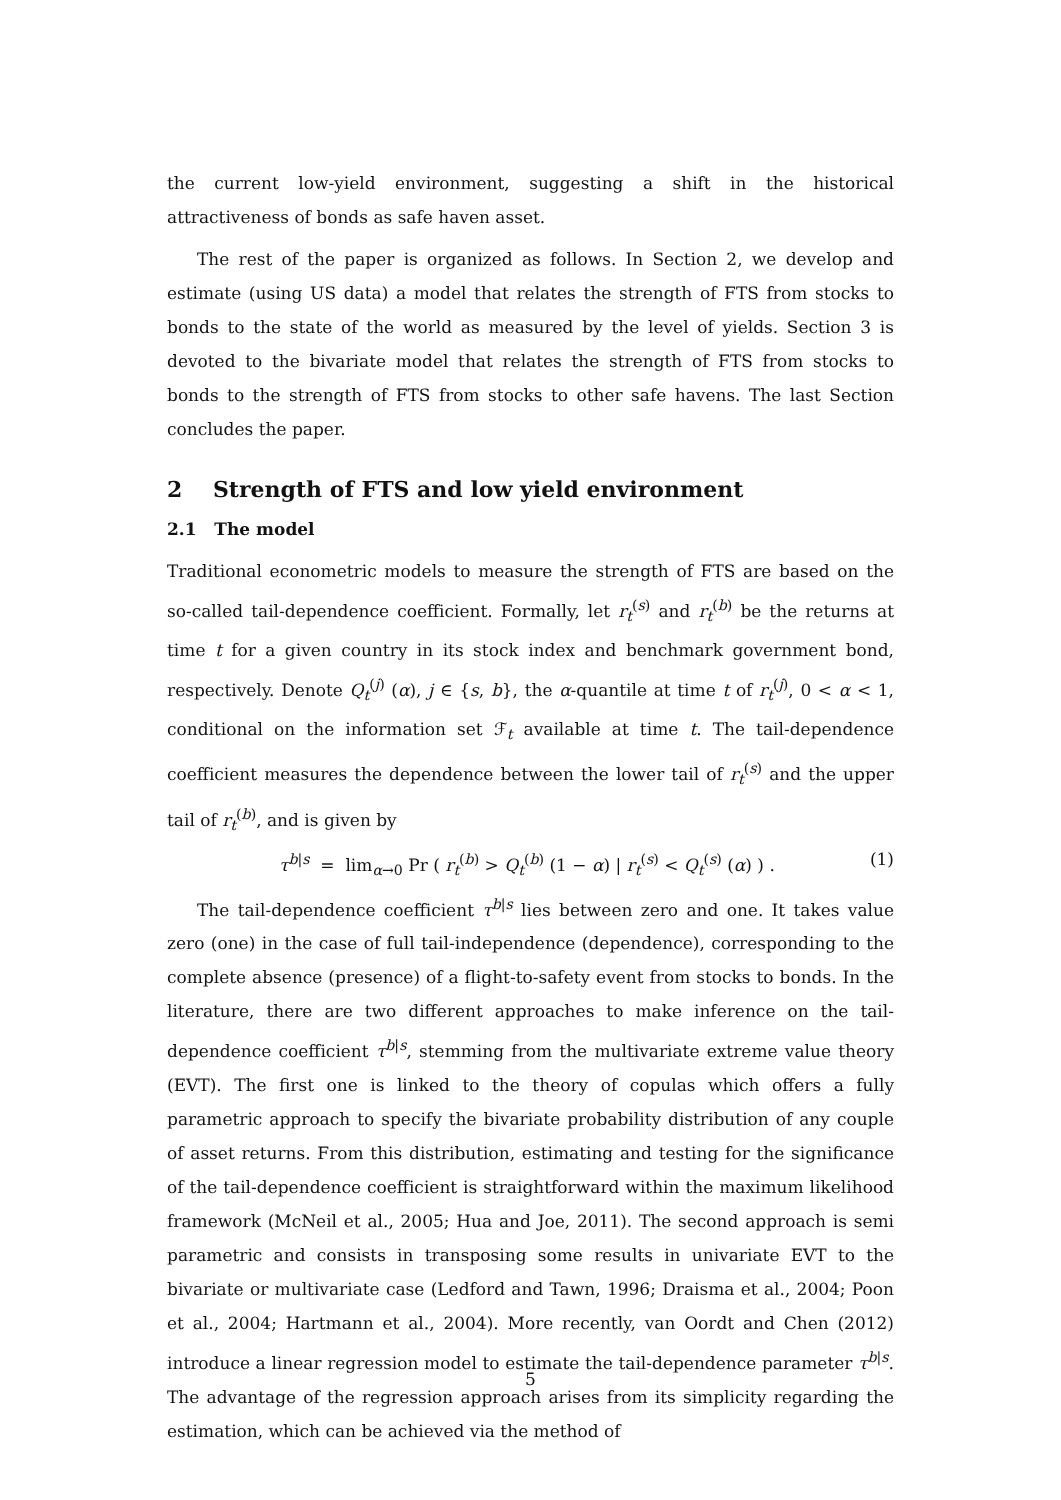the current low-yield environment, suggesting a shift in the historical attractiveness of bonds as safe haven asset.
The rest of the paper is organized as follows. In Section 2, we develop and estimate (using US data) a model that relates the strength of FTS from stocks to bonds to the state of the world as measured by the level of yields. Section 3 is devoted to the bivariate model that relates the strength of FTS from stocks to bonds to the strength of FTS from stocks to other safe havens. The last Section concludes the paper.
2 Strength of FTS and low yield environment
2.1 The model
Traditional econometric models to measure the strength of FTS are based on the so-called tail-dependence coefficient. Formally, let r<sub>t</sub><sup>(s)</sup> and r<sub>t</sub><sup>(b)</sup> be the returns at time t for a given country in its stock index and benchmark government bond, respectively. Denote Q<sub>t</sub><sup>(j)</sup> (α), j ∈ {s, b}, the α-quantile at time t of r<sub>t</sub><sup>(j)</sup>, 0 < α < 1, conditional on the information set ℱ<sub>t</sub> available at time t. The tail-dependence coefficient measures the dependence between the lower tail of r<sub>t</sub><sup>(s)</sup> and the upper tail of r<sub>t</sub><sup>(b)</sup>, and is given by
τ<sup>b|s</sup> = lim<sub>α→0</sub> Pr ( r<sub>t</sub><sup>(b)</sup> > Q<sub>t</sub><sup>(b)</sup> (1 − α) | r<sub>t</sub><sup>(s)</sup> < Q<sub>t</sub><sup>(s)</sup> (α) ) . (1)
The tail-dependence coefficient τ<sup>b|s</sup> lies between zero and one. It takes value zero (one) in the case of full tail-independence (dependence), corresponding to the complete absence (presence) of a flight-to-safety event from stocks to bonds. In the literature, there are two different approaches to make inference on the tail-dependence coefficient τ<sup>b|s</sup>, stemming from the multivariate extreme value theory (EVT). The first one is linked to the theory of copulas which offers a fully parametric approach to specify the bivariate probability distribution of any couple of asset returns. From this distribution, estimating and testing for the significance of the tail-dependence coefficient is straightforward within the maximum likelihood framework (McNeil et al., 2005; Hua and Joe, 2011). The second approach is semi parametric and consists in transposing some results in univariate EVT to the bivariate or multivariate case (Ledford and Tawn, 1996; Draisma et al., 2004; Poon et al., 2004; Hartmann et al., 2004). More recently, van Oordt and Chen (2012) introduce a linear regression model to estimate the tail-dependence parameter τ<sup>b|s</sup>. The advantage of the regression approach arises from its simplicity regarding the estimation, which can be achieved via the method of
5